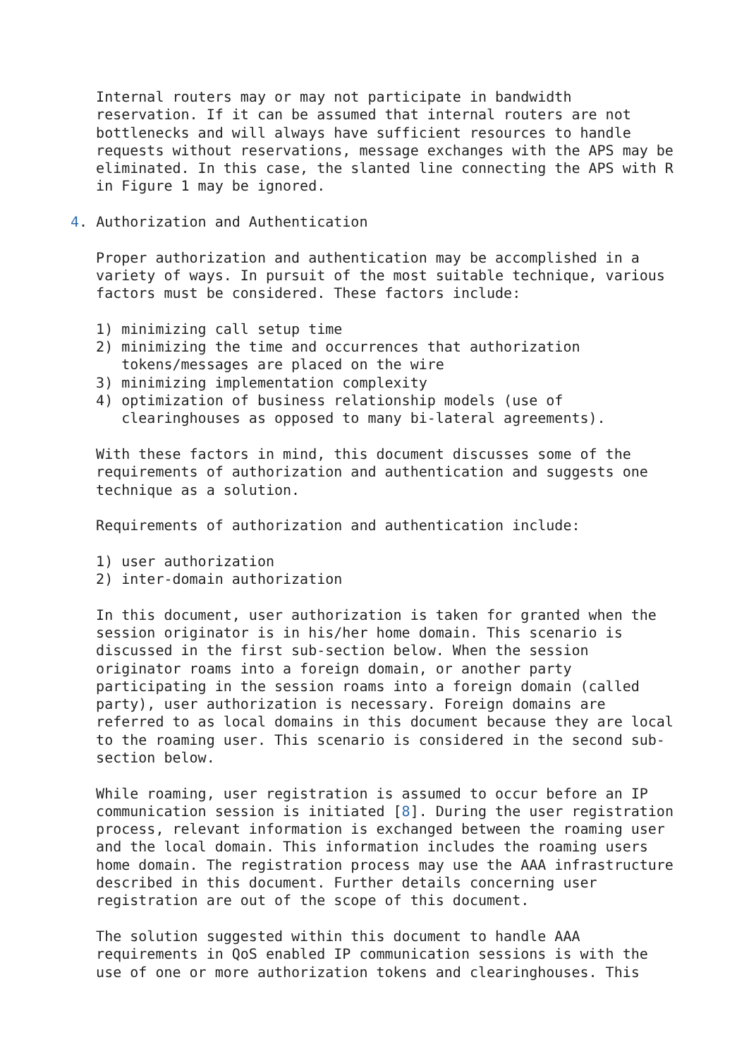Internal routers may or may not participate in bandwidth
   reservation. If it can be assumed that internal routers are not
   bottlenecks and will always have sufficient resources to handle
   requests without reservations, message exchanges with the APS may be
   eliminated. In this case, the slanted line connecting the APS with R
   in Figure 1 may be ignored.

4. Authorization and Authentication

   Proper authorization and authentication may be accomplished in a
   variety of ways. In pursuit of the most suitable technique, various
   factors must be considered. These factors include:

   1) minimizing call setup time
   2) minimizing the time and occurrences that authorization
      tokens/messages are placed on the wire
   3) minimizing implementation complexity
   4) optimization of business relationship models (use of
      clearinghouses as opposed to many bi-lateral agreements).

   With these factors in mind, this document discusses some of the
   requirements of authorization and authentication and suggests one
   technique as a solution.

   Requirements of authorization and authentication include:

   1) user authorization
   2) inter-domain authorization

   In this document, user authorization is taken for granted when the
   session originator is in his/her home domain. This scenario is
   discussed in the first sub-section below. When the session
   originator roams into a foreign domain, or another party
   participating in the session roams into a foreign domain (called
   party), user authorization is necessary. Foreign domains are
   referred to as local domains in this document because they are local
   to the roaming user. This scenario is considered in the second sub-
   section below.

   While roaming, user registration is assumed to occur before an IP
   communication session is initiated [8]. During the user registration
   process, relevant information is exchanged between the roaming user
   and the local domain. This information includes the roaming users
   home domain. The registration process may use the AAA infrastructure
   described in this document. Further details concerning user
   registration are out of the scope of this document.

   The solution suggested within this document to handle AAA
   requirements in QoS enabled IP communication sessions is with the
   use of one or more authorization tokens and clearinghouses. This